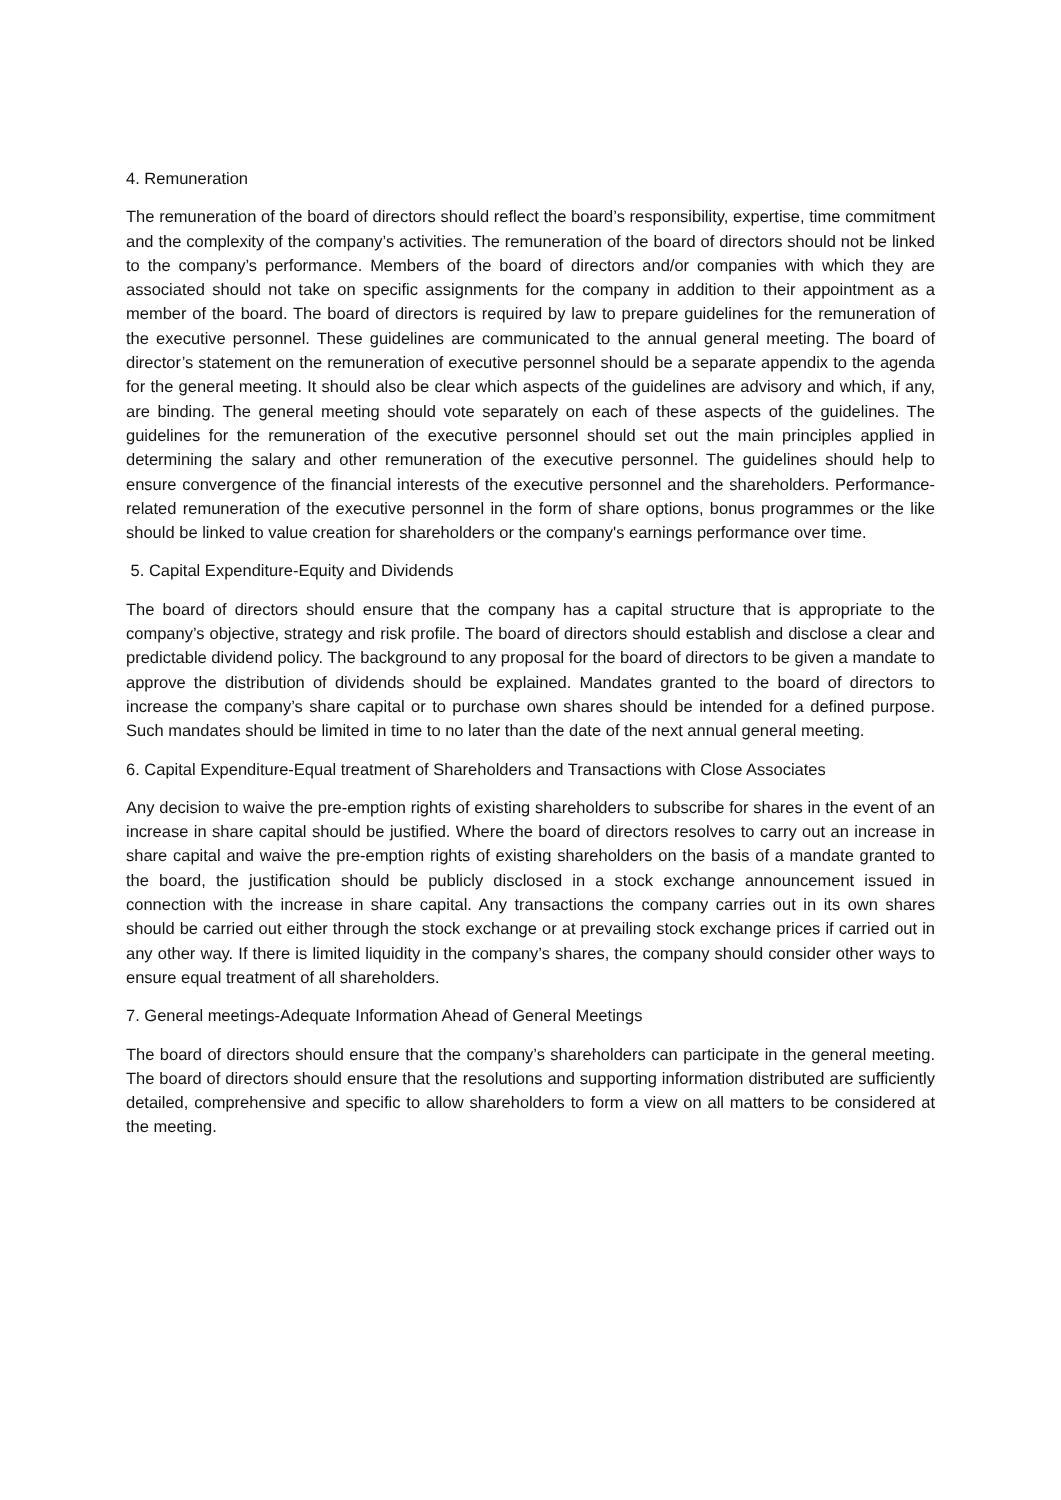4. Remuneration
The remuneration of the board of directors should reflect the board’s responsibility, expertise, time commitment and the complexity of the company’s activities. The remuneration of the board of directors should not be linked to the company’s performance. Members of the board of directors and/or companies with which they are associated should not take on specific assignments for the company in addition to their appointment as a member of the board. The board of directors is required by law to prepare guidelines for the remuneration of the executive personnel. These guidelines are communicated to the annual general meeting. The board of director’s statement on the remuneration of executive personnel should be a separate appendix to the agenda for the general meeting. It should also be clear which aspects of the guidelines are advisory and which, if any, are binding. The general meeting should vote separately on each of these aspects of the guidelines. The guidelines for the remuneration of the executive personnel should set out the main principles applied in determining the salary and other remuneration of the executive personnel. The guidelines should help to ensure convergence of the financial interests of the executive personnel and the shareholders. Performance-related remuneration of the executive personnel in the form of share options, bonus programmes or the like should be linked to value creation for shareholders or the company's earnings performance over time.
5. Capital Expenditure-Equity and Dividends
The board of directors should ensure that the company has a capital structure that is appropriate to the company’s objective, strategy and risk profile. The board of directors should establish and disclose a clear and predictable dividend policy. The background to any proposal for the board of directors to be given a mandate to approve the distribution of dividends should be explained. Mandates granted to the board of directors to increase the company’s share capital or to purchase own shares should be intended for a defined purpose. Such mandates should be limited in time to no later than the date of the next annual general meeting.
6. Capital Expenditure-Equal treatment of Shareholders and Transactions with Close Associates
Any decision to waive the pre-emption rights of existing shareholders to subscribe for shares in the event of an increase in share capital should be justified. Where the board of directors resolves to carry out an increase in share capital and waive the pre-emption rights of existing shareholders on the basis of a mandate granted to the board, the justification should be publicly disclosed in a stock exchange announcement issued in connection with the increase in share capital. Any transactions the company carries out in its own shares should be carried out either through the stock exchange or at prevailing stock exchange prices if carried out in any other way. If there is limited liquidity in the company’s shares, the company should consider other ways to ensure equal treatment of all shareholders.
7. General meetings-Adequate Information Ahead of General Meetings
The board of directors should ensure that the company’s shareholders can participate in the general meeting. The board of directors should ensure that the resolutions and supporting information distributed are sufficiently detailed, comprehensive and specific to allow shareholders to form a view on all matters to be considered at the meeting.